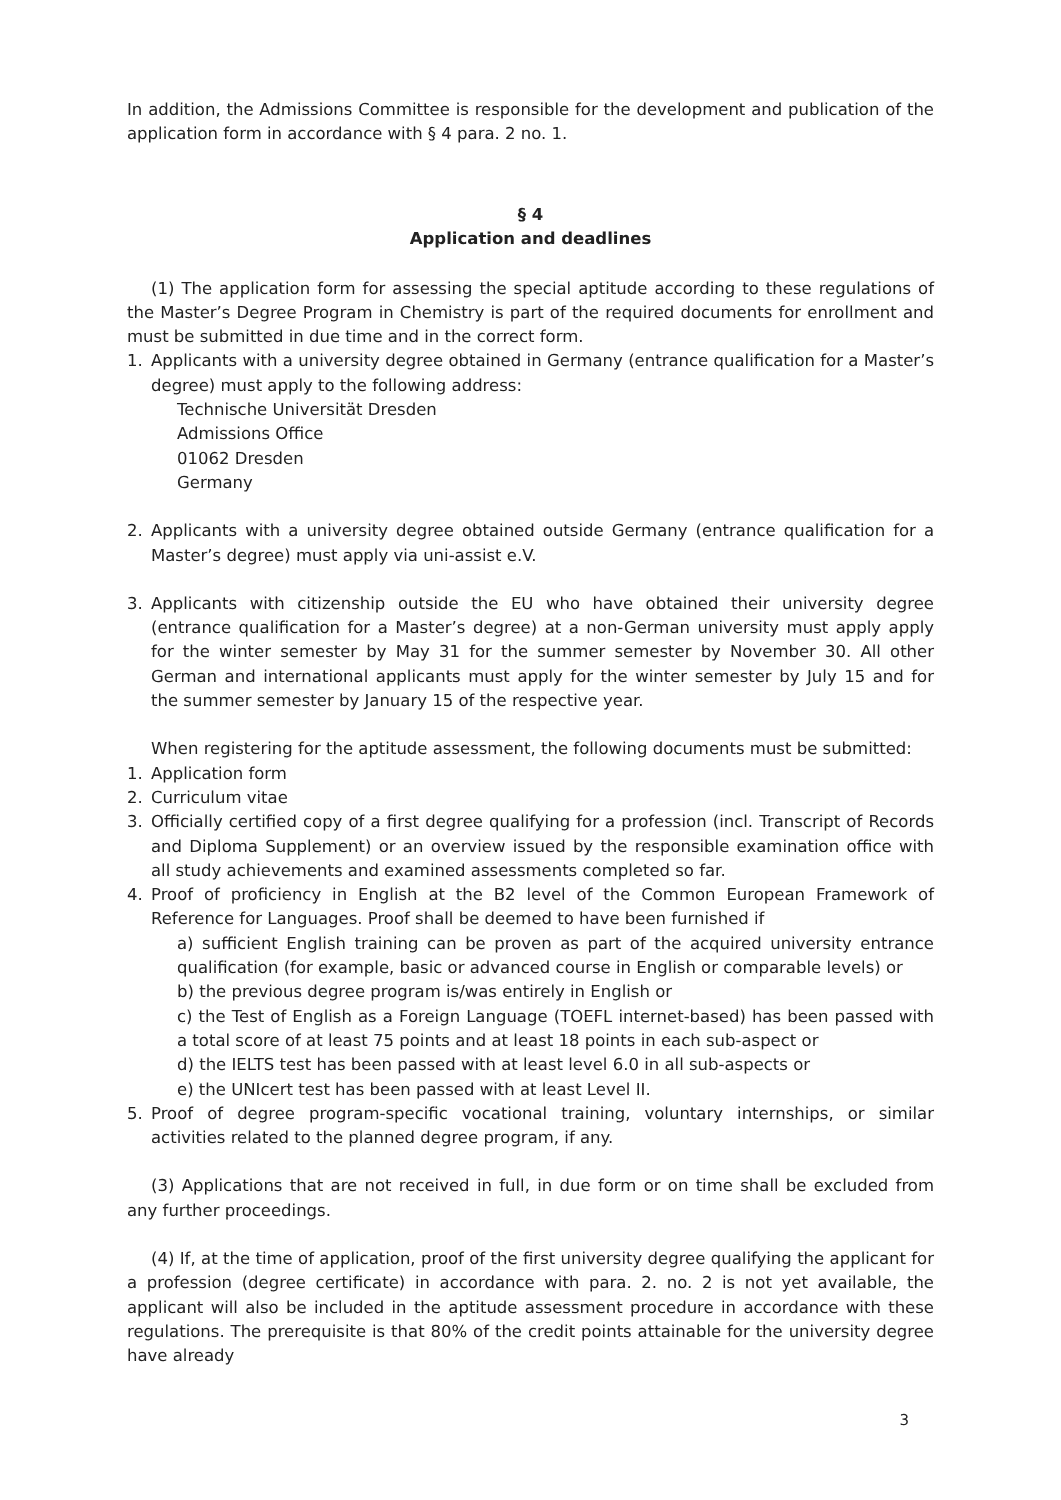In addition, the Admissions Committee is responsible for the development and publication of the application form in accordance with § 4 para. 2 no. 1.
§ 4
Application and deadlines
(1) The application form for assessing the special aptitude according to these regulations of the Master’s Degree Program in Chemistry is part of the required documents for enrollment and must be submitted in due time and in the correct form.
1. Applicants with a university degree obtained in Germany (entrance qualification for a Master’s degree) must apply to the following address:
Technische Universität Dresden
Admissions Office
01062 Dresden
Germany
2. Applicants with a university degree obtained outside Germany (entrance qualification for a Master’s degree) must apply via uni-assist e.V.
3. Applicants with citizenship outside the EU who have obtained their university degree (entrance qualification for a Master’s degree) at a non-German university must apply apply for the winter semester by May 31 for the summer semester by November 30. All other German and international applicants must apply for the winter semester by July 15 and for the summer semester by January 15 of the respective year.
When registering for the aptitude assessment, the following documents must be submitted:
1. Application form
2. Curriculum vitae
3. Officially certified copy of a first degree qualifying for a profession (incl. Transcript of Records and Diploma Supplement) or an overview issued by the responsible examination office with all study achievements and examined assessments completed so far.
4. Proof of proficiency in English at the B2 level of the Common European Framework of Reference for Languages. Proof shall be deemed to have been furnished if
a) sufficient English training can be proven as part of the acquired university entrance qualification (for example, basic or advanced course in English or comparable levels) or
b) the previous degree program is/was entirely in English or
c) the Test of English as a Foreign Language (TOEFL internet-based) has been passed with a total score of at least 75 points and at least 18 points in each sub-aspect or
d) the IELTS test has been passed with at least level 6.0 in all sub-aspects or
e) the UNIcert test has been passed with at least Level II.
5. Proof of degree program-specific vocational training, voluntary internships, or similar activities related to the planned degree program, if any.
(3) Applications that are not received in full, in due form or on time shall be excluded from any further proceedings.
(4) If, at the time of application, proof of the first university degree qualifying the applicant for a profession (degree certificate) in accordance with para. 2. no. 2 is not yet available, the applicant will also be included in the aptitude assessment procedure in accordance with these regulations. The prerequisite is that 80% of the credit points attainable for the university degree have already
3